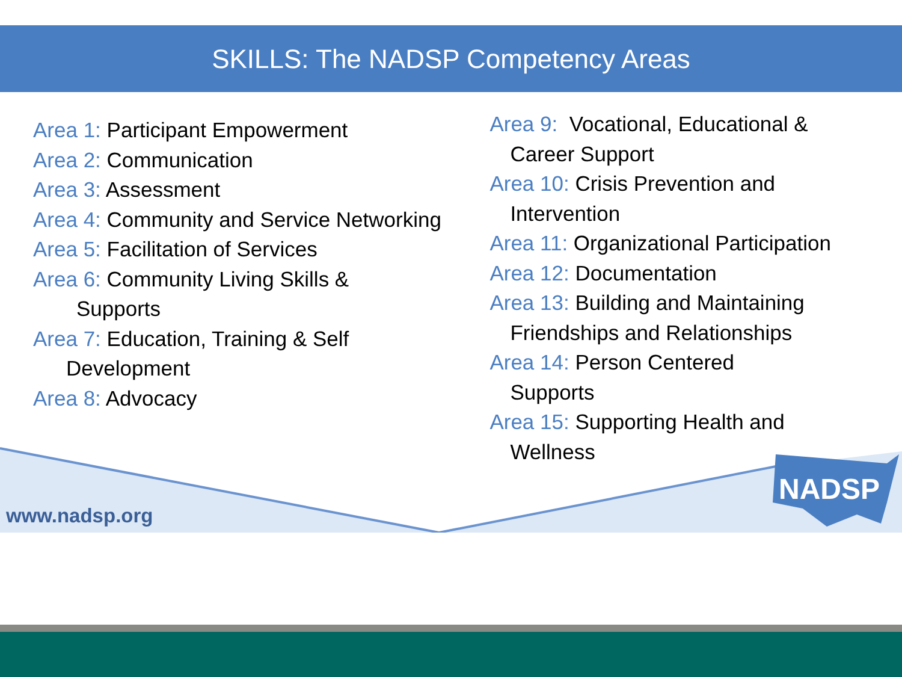SKILLS: The NADSP Competency Areas
Area 1: Participant Empowerment
Area 2: Communication
Area 3: Assessment
Area 4: Community and Service Networking
Area 5: Facilitation of Services
Area 6: Community Living Skills &
Supports
Area 7: Education, Training & Self
Development
Area 8: Advocacy
Area 9: Vocational, Educational &
Career Support
Area 10: Crisis Prevention and
Intervention
Area 11: Organizational Participation
Area 12: Documentation
Area 13: Building and Maintaining
Friendships and Relationships
Area 14: Person Centered
Supports
Area 15: Supporting Health and
Wellness
www.nadsp.org
NADSP